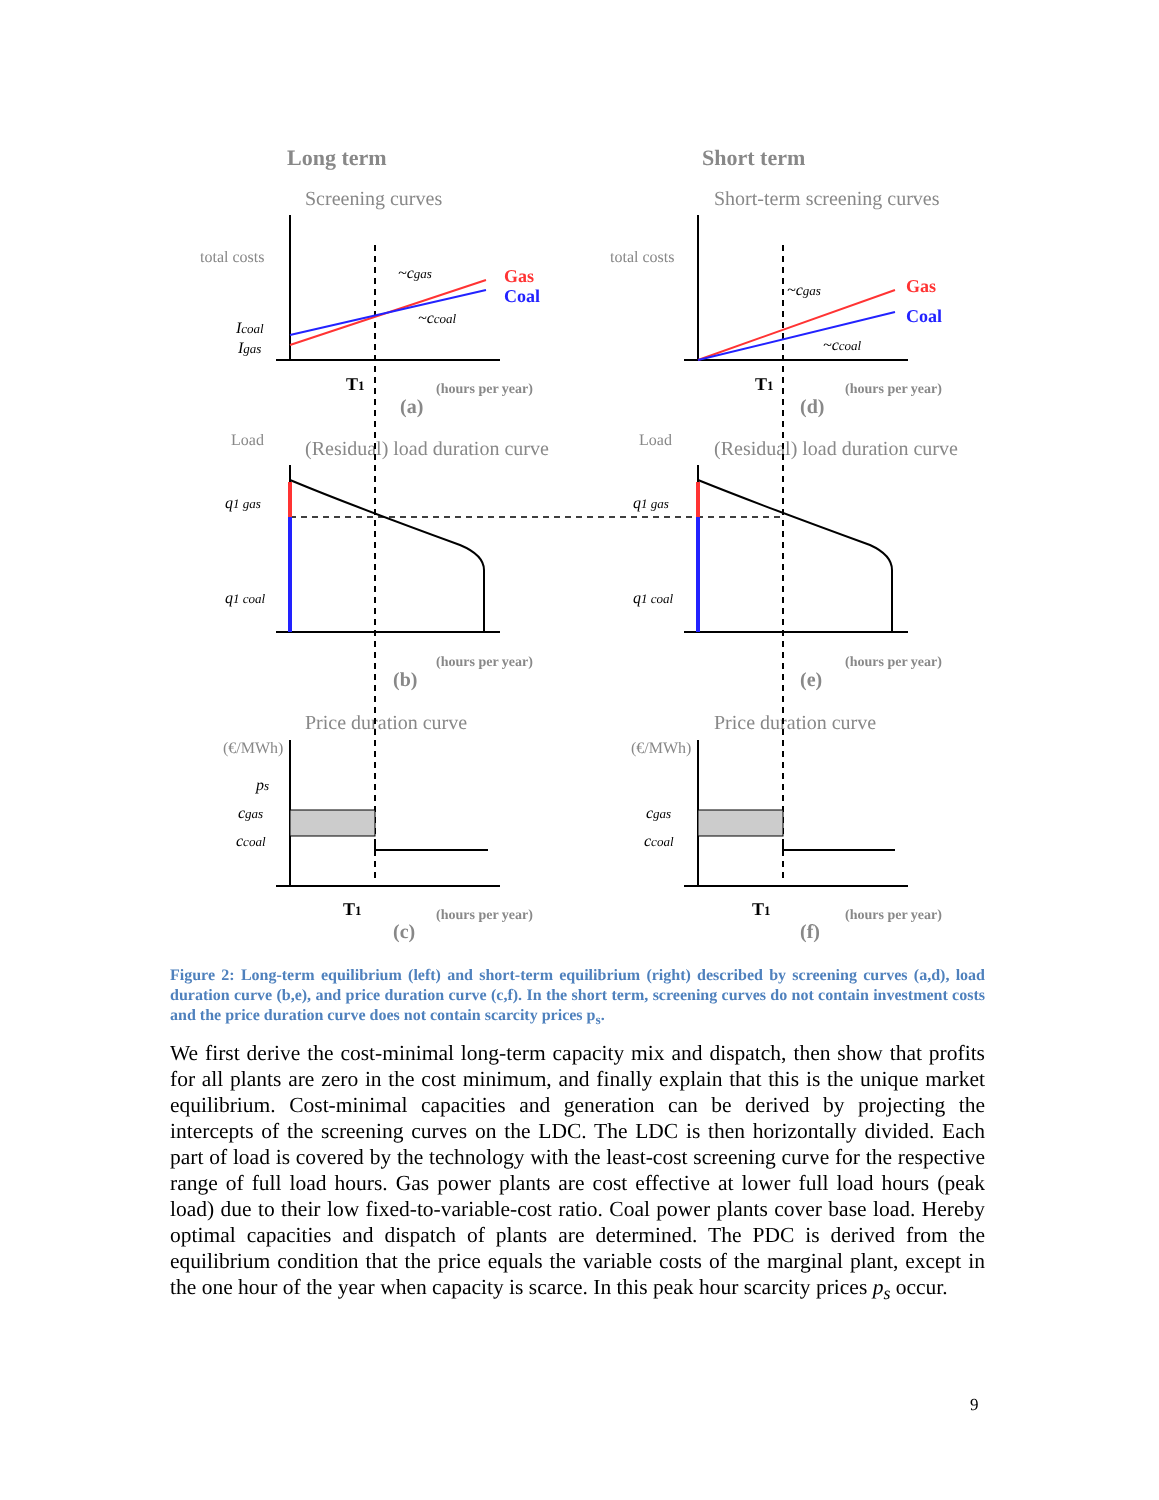Long term
Short term
Screening curves
Short-term screening curves
(Residual) load duration curve
(Residual) load duration curve
Price duration curve
Price duration curve
(a)
(d)
(b)
(e)
(c)
(f)
(hours per year)
(hours per year)
(hours per year)
(hours per year)
(hours per year)
(hours per year)
total costs
total costs
Load
Load
(€/MWh)
(€/MWh)
Gas
Coal
Gas
Coal
T1
T1
T1
T1
~cgas
~ccoal
~cgas
~ccoal
Icoal
Igas
q1 gas
q1 coal
q1 gas
q1 coal
ps
cgas
ccoal
cgas
ccoal
Figure 2: Long-term equilibrium (left) and short-term equilibrium (right) described by screening curves (a,d), load duration curve (b,e), and price duration curve (c,f). In the short term, screening curves do not contain investment costs and the price duration curve does not contain scarcity prices p<sub>s</sub>.
We first derive the cost-minimal long-term capacity mix and dispatch, then show that profits for all plants are zero in the cost minimum, and finally explain that this is the unique market equilibrium. Cost-minimal capacities and generation can be derived by projecting the intercepts of the screening curves on the LDC. The LDC is then horizontally divided. Each part of load is covered by the technology with the least-cost screening curve for the respective range of full load hours. Gas power plants are cost effective at lower full load hours (peak load) due to their low fixed-to-variable-cost ratio. Coal power plants cover base load. Hereby optimal capacities and dispatch of plants are determined. The PDC is derived from the equilibrium condition that the price equals the variable costs of the marginal plant, except in the one hour of the year when capacity is scarce. In this peak hour scarcity prices p<sub>s</sub> occur.
9